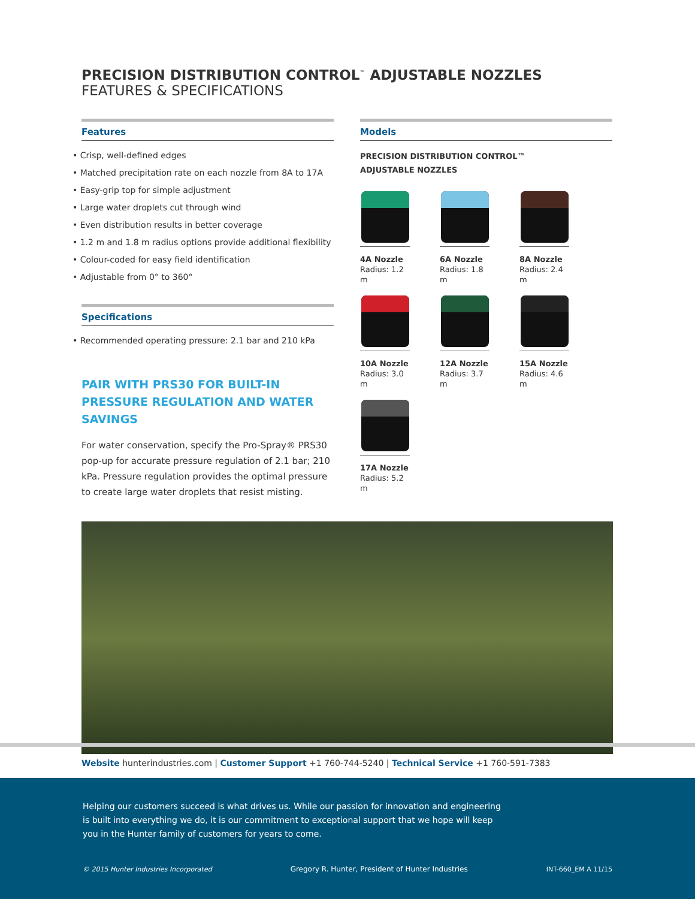PRECISION DISTRIBUTION CONTROL<sup>™</sup> ADJUSTABLE NOZZLES
FEATURES & SPECIFICATIONS
Features
• Crisp, well-defined edges
• Matched precipitation rate on each nozzle from 8A to 17A
• Easy-grip top for simple adjustment
• Large water droplets cut through wind
• Even distribution results in better coverage
• 1.2 m and 1.8 m radius options provide additional flexibility
• Colour-coded for easy field identification
• Adjustable from 0° to 360°
Specifications
• Recommended operating pressure: 2.1 bar and 210 kPa
PAIR WITH PRS30 FOR BUILT-IN PRESSURE REGULATION AND WATER SAVINGS
For water conservation, specify the Pro-Spray® PRS30 pop-up for accurate pressure regulation of 2.1 bar; 210 kPa. Pressure regulation provides the optimal pressure to create large water droplets that resist misting.
Models
PRECISION DISTRIBUTION CONTROL™
ADJUSTABLE NOZZLES
4A Nozzle
Radius: 1.2 m
6A Nozzle
Radius: 1.8 m
8A Nozzle
Radius: 2.4 m
10A Nozzle
Radius: 3.0 m
12A Nozzle
Radius: 3.7 m
15A Nozzle
Radius: 4.6 m
17A Nozzle
Radius: 5.2 m
Website hunterindustries.com | Customer Support +1 760-744-5240 | Technical Service +1 760-591-7383
Helping our customers succeed is what drives us. While our passion for innovation and engineering
is built into everything we do, it is our commitment to exceptional support that we hope will keep
you in the Hunter family of customers for years to come.
© 2015 Hunter Industries Incorporated Gregory R. Hunter, President of Hunter Industries INT-660_EM A 11/15